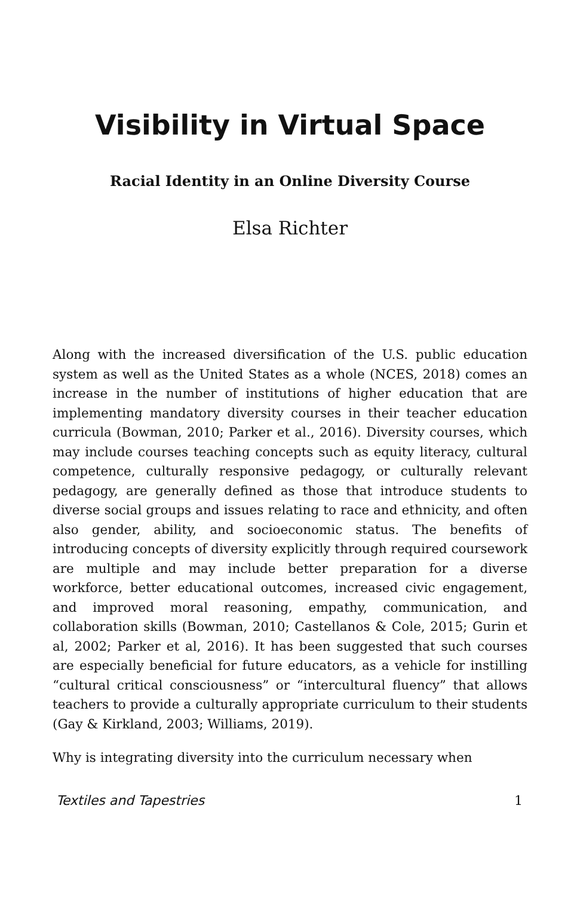Visibility in Virtual Space
Racial Identity in an Online Diversity Course
Elsa Richter
Along with the increased diversification of the U.S. public education system as well as the United States as a whole (NCES, 2018) comes an increase in the number of institutions of higher education that are implementing mandatory diversity courses in their teacher education curricula (Bowman, 2010; Parker et al., 2016). Diversity courses, which may include courses teaching concepts such as equity literacy, cultural competence, culturally responsive pedagogy, or culturally relevant pedagogy, are generally defined as those that introduce students to diverse social groups and issues relating to race and ethnicity, and often also gender, ability, and socioeconomic status. The benefits of introducing concepts of diversity explicitly through required coursework are multiple and may include better preparation for a diverse workforce, better educational outcomes, increased civic engagement, and improved moral reasoning, empathy, communication, and collaboration skills (Bowman, 2010; Castellanos & Cole, 2015; Gurin et al, 2002; Parker et al, 2016). It has been suggested that such courses are especially beneficial for future educators, as a vehicle for instilling “cultural critical consciousness” or “intercultural fluency” that allows teachers to provide a culturally appropriate curriculum to their students (Gay & Kirkland, 2003; Williams, 2019).
Why is integrating diversity into the curriculum necessary when
Textiles and Tapestries 1